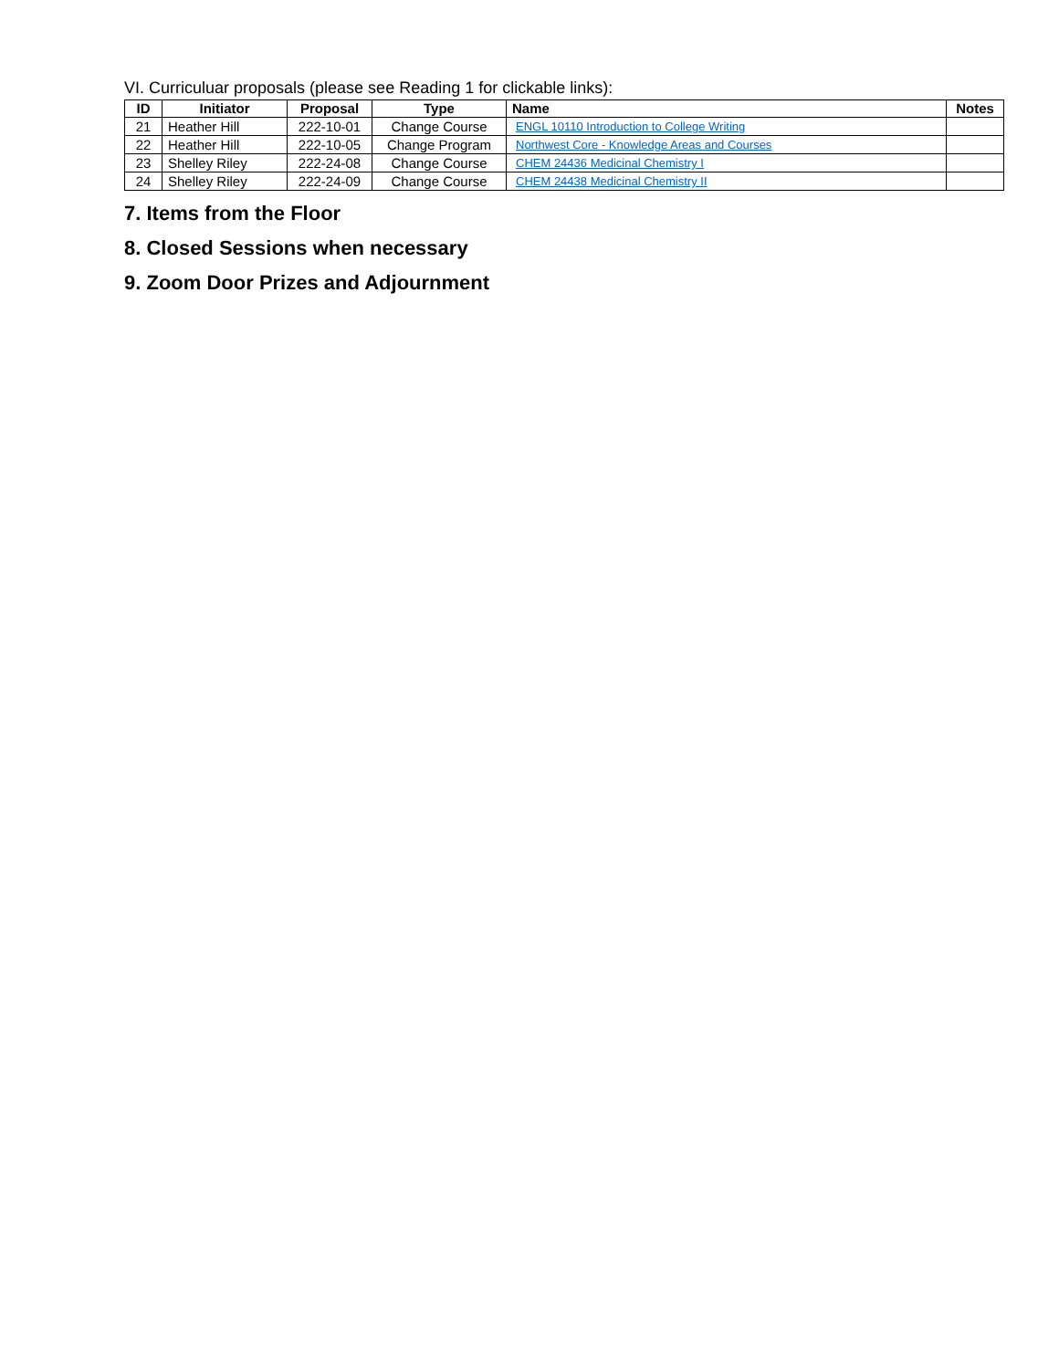VI. Curriculuar proposals (please see Reading 1 for clickable links):
| ID | Initiator | Proposal | Type | Name | Notes |
| --- | --- | --- | --- | --- | --- |
| 21 | Heather Hill | 222-10-01 | Change Course | ENGL 10110 Introduction to College Writing | |
| 22 | Heather Hill | 222-10-05 | Change Program | Northwest Core - Knowledge Areas and Courses | |
| 23 | Shelley Riley | 222-24-08 | Change Course | CHEM 24436 Medicinal Chemistry I | |
| 24 | Shelley Riley | 222-24-09 | Change Course | CHEM 24438 Medicinal Chemistry II | |
7. Items from the Floor
8. Closed Sessions when necessary
9. Zoom Door Prizes and Adjournment